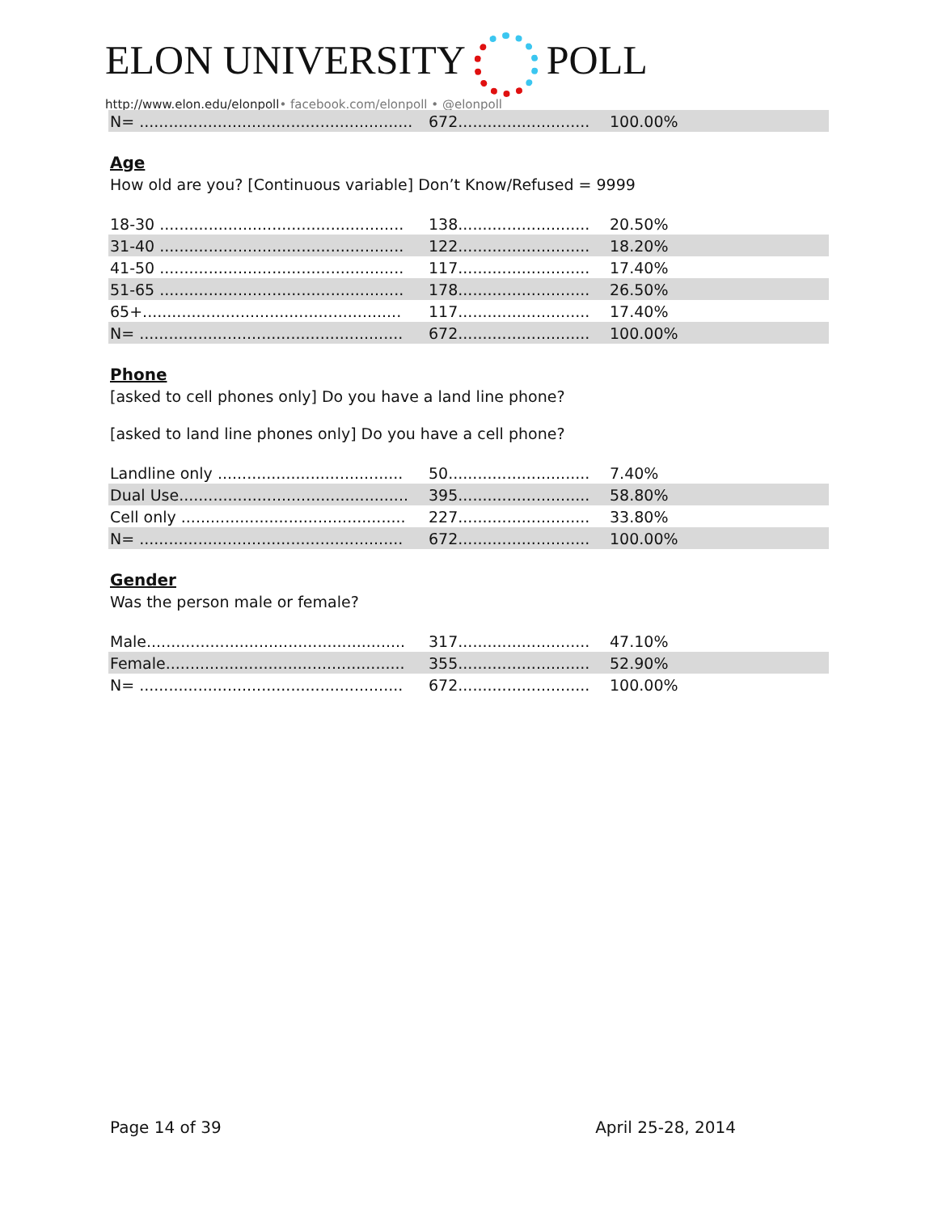ELON UNIVERSITY POLL
http://www.elon.edu/elonpoll• facebook.com/elonpoll • @elonpoll
| N= ........................................................ | 672........................... | 100.00% | |
Age
How old are you? [Continuous variable] Don’t Know/Refused = 9999
| 18-30 .................................................. | 138........................... | 20.50% | |
| 31-40 .................................................. | 122........................... | 18.20% | |
| 41-50 .................................................. | 117........................... | 17.40% | |
| 51-65 .................................................. | 178........................... | 26.50% | |
| 65+..................................................... | 117........................... | 17.40% | |
| N= ...................................................... | 672........................... | 100.00% | |
Phone
[asked to cell phones only] Do you have a land line phone?
[asked to land line phones only] Do you have a cell phone?
| Landline only ...................................... | 50............................. | 7.40% | |
| Dual Use............................................... | 395........................... | 58.80% | |
| Cell only .............................................. | 227........................... | 33.80% | |
| N= ...................................................... | 672........................... | 100.00% | |
Gender
Was the person male or female?
| Male..................................................... | 317........................... | 47.10% | |
| Female................................................. | 355........................... | 52.90% | |
| N= ...................................................... | 672........................... | 100.00% | |
Page 14 of 39 April 25-28, 2014